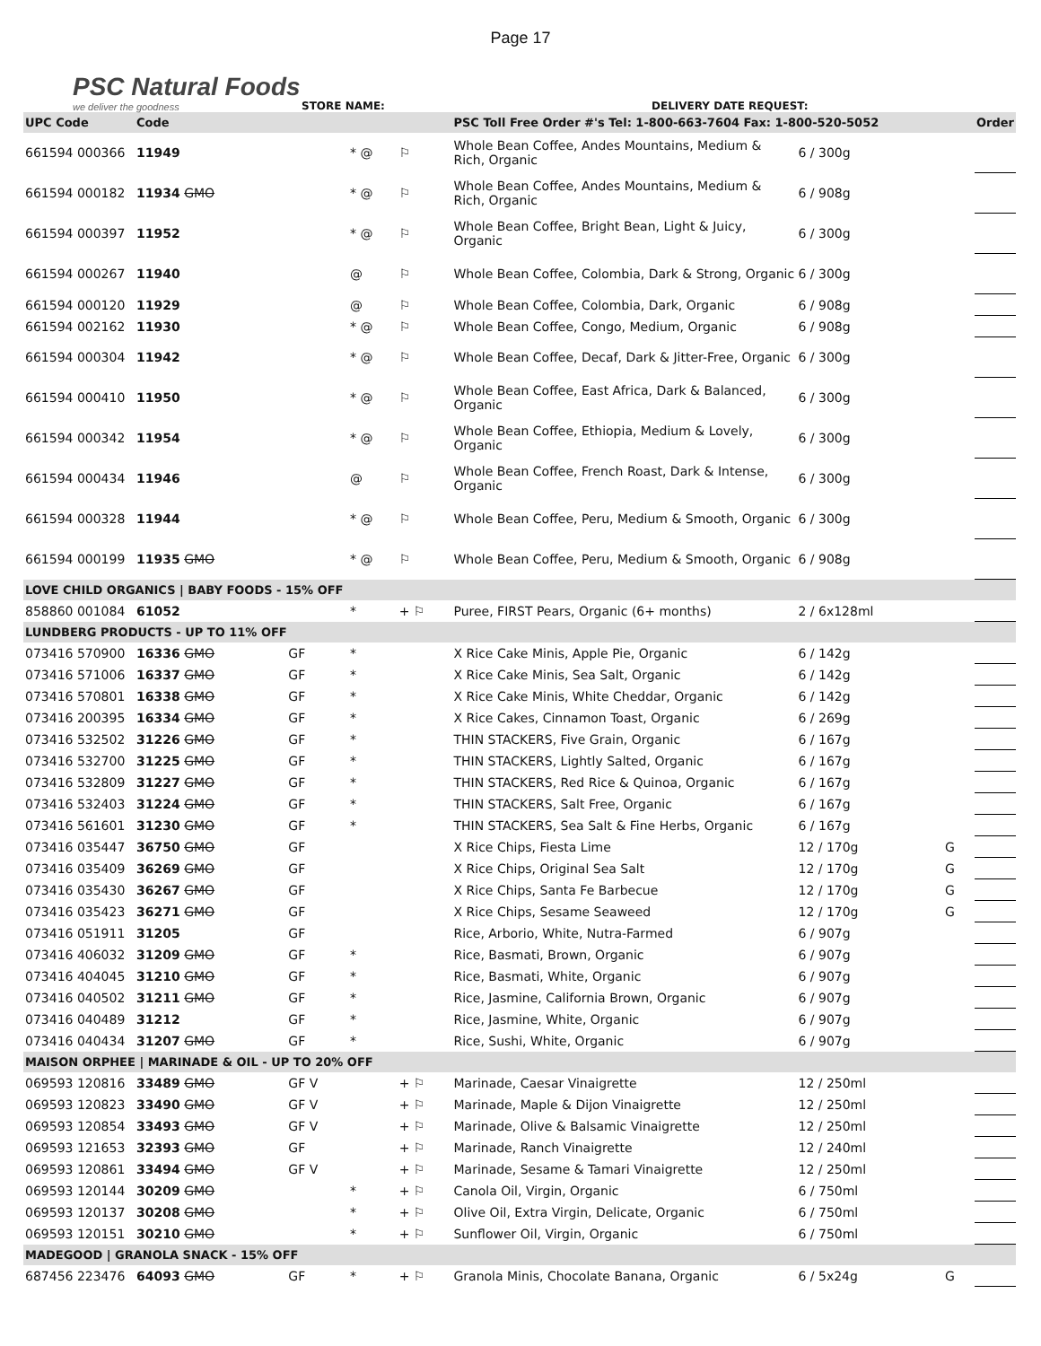Page 17
PSC Natural Foods
we deliver the goodness
STORE NAME:
DELIVERY DATE REQUEST:
| UPC Code | Code | | | | PSC Toll Free Order #'s Tel: 1-800-663-7604 Fax: 1-800-520-5052 | | | | Order |
| --- | --- | --- | --- | --- | --- | --- | --- | --- | --- |
| 661594 000366 | 11949 | | * @ | ⚐ | Whole Bean Coffee, Andes Mountains, Medium & Rich, Organic | 6 / 300g | | | |
| 661594 000182 | 11934 GMO | | * @ | ⚐ | Whole Bean Coffee, Andes Mountains, Medium & Rich, Organic | 6 / 908g | | | |
| 661594 000397 | 11952 | | * @ | ⚐ | Whole Bean Coffee, Bright Bean, Light & Juicy, Organic | 6 / 300g | | | |
| 661594 000267 | 11940 | | @ | ⚐ | Whole Bean Coffee, Colombia, Dark & Strong, Organic | 6 / 300g | | | |
| 661594 000120 | 11929 | | @ | ⚐ | Whole Bean Coffee, Colombia, Dark, Organic | 6 / 908g | | | |
| 661594 002162 | 11930 | | * @ | ⚐ | Whole Bean Coffee, Congo, Medium, Organic | 6 / 908g | | | |
| 661594 000304 | 11942 | | * @ | ⚐ | Whole Bean Coffee, Decaf, Dark & Jitter-Free, Organic | 6 / 300g | | | |
| 661594 000410 | 11950 | | * @ | ⚐ | Whole Bean Coffee, East Africa, Dark & Balanced, Organic | 6 / 300g | | | |
| 661594 000342 | 11954 | | * @ | ⚐ | Whole Bean Coffee, Ethiopia, Medium & Lovely, Organic | 6 / 300g | | | |
| 661594 000434 | 11946 | | @ | ⚐ | Whole Bean Coffee, French Roast, Dark & Intense, Organic | 6 / 300g | | | |
| 661594 000328 | 11944 | | * @ | ⚐ | Whole Bean Coffee, Peru, Medium & Smooth, Organic | 6 / 300g | | | |
| 661594 000199 | 11935 GMO | | * @ | ⚐ | Whole Bean Coffee, Peru, Medium & Smooth, Organic | 6 / 908g | | | |
| LOVE CHILD ORGANICS / BABY FOODS - 15% OFF | | | | | | | | | |
| 858860 001084 | 61052 | | * | + ⚐ | Puree, FIRST Pears, Organic (6+ months) | 2 / 6x128ml | | | |
| LUNDBERG PRODUCTS - UP TO 11% OFF | | | | | | | | | |
| 073416 570900 | 16336 GMO | GF | * | | X Rice Cake Minis, Apple Pie, Organic | 6 / 142g | | | |
| 073416 571006 | 16337 GMO | GF | * | | X Rice Cake Minis, Sea Salt, Organic | 6 / 142g | | | |
| 073416 570801 | 16338 GMO | GF | * | | X Rice Cake Minis, White Cheddar, Organic | 6 / 142g | | | |
| 073416 200395 | 16334 GMO | GF | * | | X Rice Cakes, Cinnamon Toast, Organic | 6 / 269g | | | |
| 073416 532502 | 31226 GMO | GF | * | | THIN STACKERS, Five Grain, Organic | 6 / 167g | | | |
| 073416 532700 | 31225 GMO | GF | * | | THIN STACKERS, Lightly Salted, Organic | 6 / 167g | | | |
| 073416 532809 | 31227 GMO | GF | * | | THIN STACKERS, Red Rice & Quinoa, Organic | 6 / 167g | | | |
| 073416 532403 | 31224 GMO | GF | * | | THIN STACKERS, Salt Free, Organic | 6 / 167g | | | |
| 073416 561601 | 31230 GMO | GF | * | | THIN STACKERS, Sea Salt & Fine Herbs, Organic | 6 / 167g | | | |
| 073416 035447 | 36750 GMO | GF | | | X Rice Chips, Fiesta Lime | 12 / 170g | G | | |
| 073416 035409 | 36269 GMO | GF | | | X Rice Chips, Original Sea Salt | 12 / 170g | G | | |
| 073416 035430 | 36267 GMO | GF | | | X Rice Chips, Santa Fe Barbecue | 12 / 170g | G | | |
| 073416 035423 | 36271 GMO | GF | | | X Rice Chips, Sesame Seaweed | 12 / 170g | G | | |
| 073416 051911 | 31205 | GF | | | Rice, Arborio, White, Nutra-Farmed | 6 / 907g | | | |
| 073416 406032 | 31209 GMO | GF | * | | Rice, Basmati, Brown, Organic | 6 / 907g | | | |
| 073416 404045 | 31210 GMO | GF | * | | Rice, Basmati, White, Organic | 6 / 907g | | | |
| 073416 040502 | 31211 GMO | GF | * | | Rice, Jasmine, California Brown, Organic | 6 / 907g | | | |
| 073416 040489 | 31212 | GF | * | | Rice, Jasmine, White, Organic | 6 / 907g | | | |
| 073416 040434 | 31207 GMO | GF | * | | Rice, Sushi, White, Organic | 6 / 907g | | | |
| MAISON ORPHEE / MARINADE & OIL - UP TO 20% OFF | | | | | | | | | |
| 069593 120816 | 33489 GMO | GF V | | + ⚐ | Marinade, Caesar Vinaigrette | 12 / 250ml | | | |
| 069593 120823 | 33490 GMO | GF V | | + ⚐ | Marinade, Maple & Dijon Vinaigrette | 12 / 250ml | | | |
| 069593 120854 | 33493 GMO | GF V | | + ⚐ | Marinade, Olive & Balsamic Vinaigrette | 12 / 250ml | | | |
| 069593 121653 | 32393 GMO | GF | | + ⚐ | Marinade, Ranch Vinaigrette | 12 / 240ml | | | |
| 069593 120861 | 33494 GMO | GF V | | + ⚐ | Marinade, Sesame & Tamari Vinaigrette | 12 / 250ml | | | |
| 069593 120144 | 30209 GMO | | * | + ⚐ | Canola Oil, Virgin, Organic | 6 / 750ml | | | |
| 069593 120137 | 30208 GMO | | * | + ⚐ | Olive Oil, Extra Virgin, Delicate, Organic | 6 / 750ml | | | |
| 069593 120151 | 30210 GMO | | * | + ⚐ | Sunflower Oil, Virgin, Organic | 6 / 750ml | | | |
| MADEGOOD / GRANOLA SNACK - 15% OFF | | | | | | | | | |
| 687456 223476 | 64093 GMO | GF | * | + ⚐ | Granola Minis, Chocolate Banana, Organic | 6 / 5x24g | G | | |